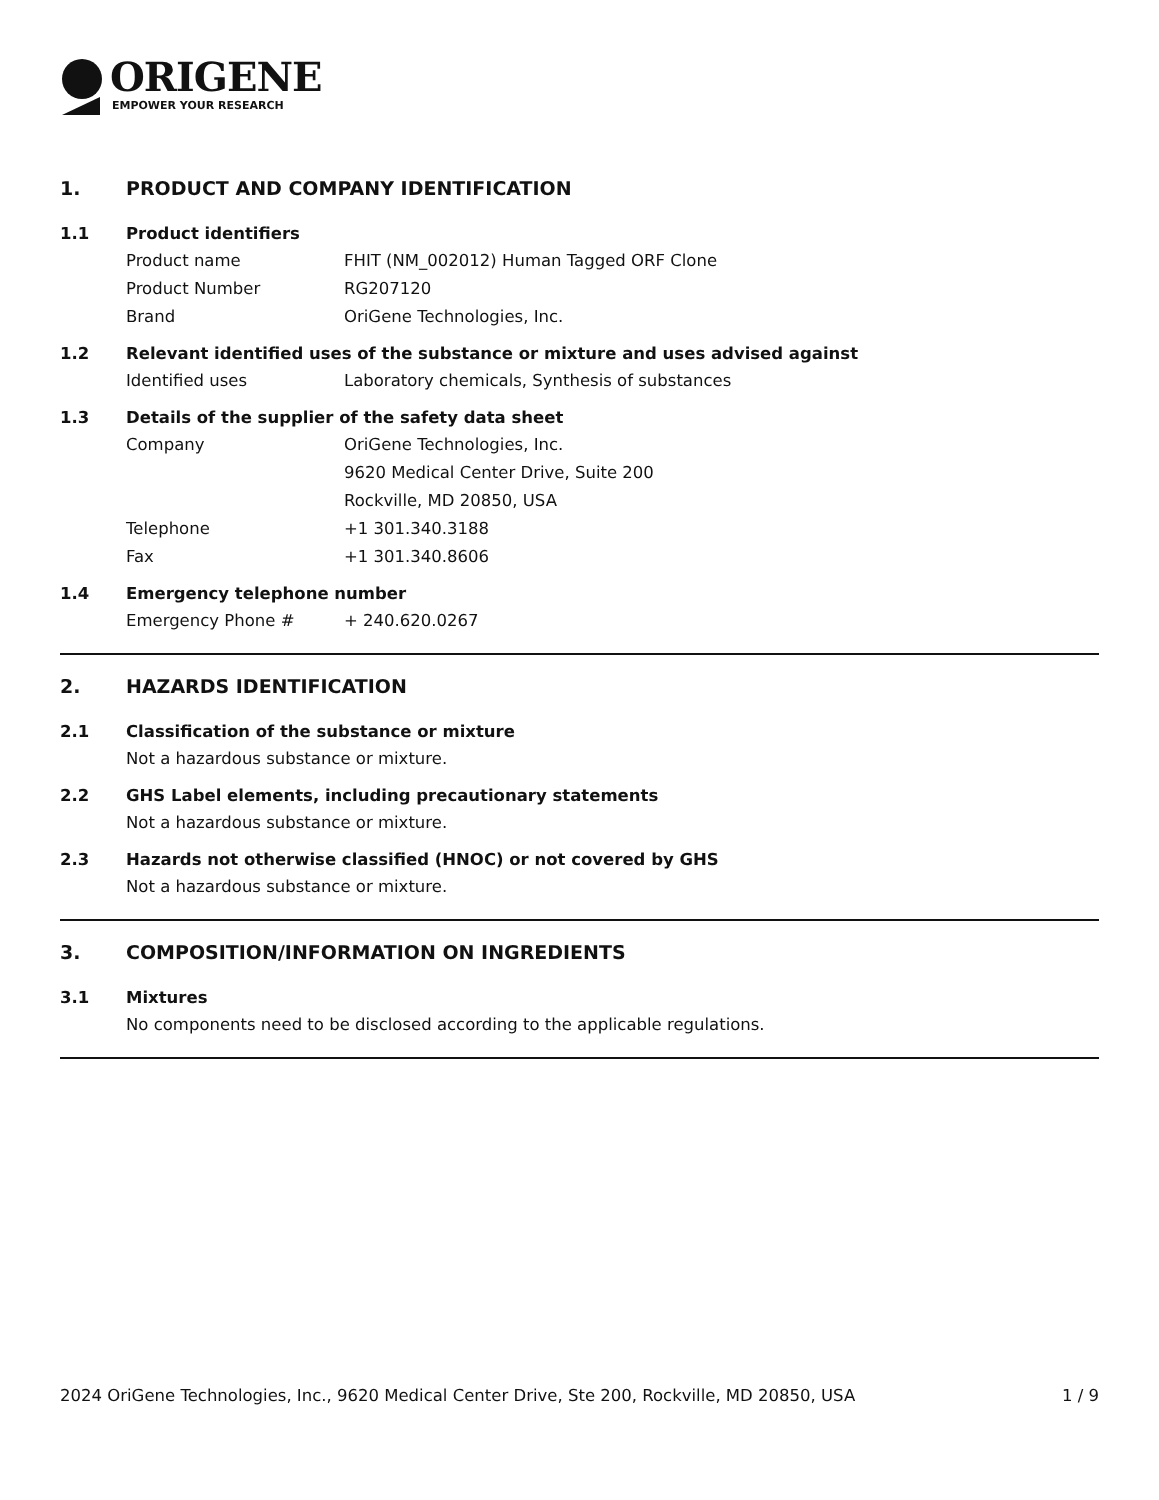ORIGENE
EMPOWER YOUR RESEARCH
1. PRODUCT AND COMPANY IDENTIFICATION
1.1 Product identifiers
Product name FHIT (NM_002012) Human Tagged ORF Clone
Product Number RG207120
Brand OriGene Technologies, Inc.
1.2 Relevant identified uses of the substance or mixture and uses advised against
Identified uses Laboratory chemicals, Synthesis of substances
1.3 Details of the supplier of the safety data sheet
Company OriGene Technologies, Inc.
9620 Medical Center Drive, Suite 200
Rockville, MD 20850, USA
Telephone +1 301.340.3188
Fax +1 301.340.8606
1.4 Emergency telephone number
Emergency Phone # + 240.620.0267
2. HAZARDS IDENTIFICATION
2.1 Classification of the substance or mixture
Not a hazardous substance or mixture.
2.2 GHS Label elements, including precautionary statements
Not a hazardous substance or mixture.
2.3 Hazards not otherwise classified (HNOC) or not covered by GHS
Not a hazardous substance or mixture.
3. COMPOSITION/INFORMATION ON INGREDIENTS
3.1 Mixtures
No components need to be disclosed according to the applicable regulations.
2024 OriGene Technologies, Inc., 9620 Medical Center Drive, Ste 200, Rockville, MD 20850, USA 1 / 9